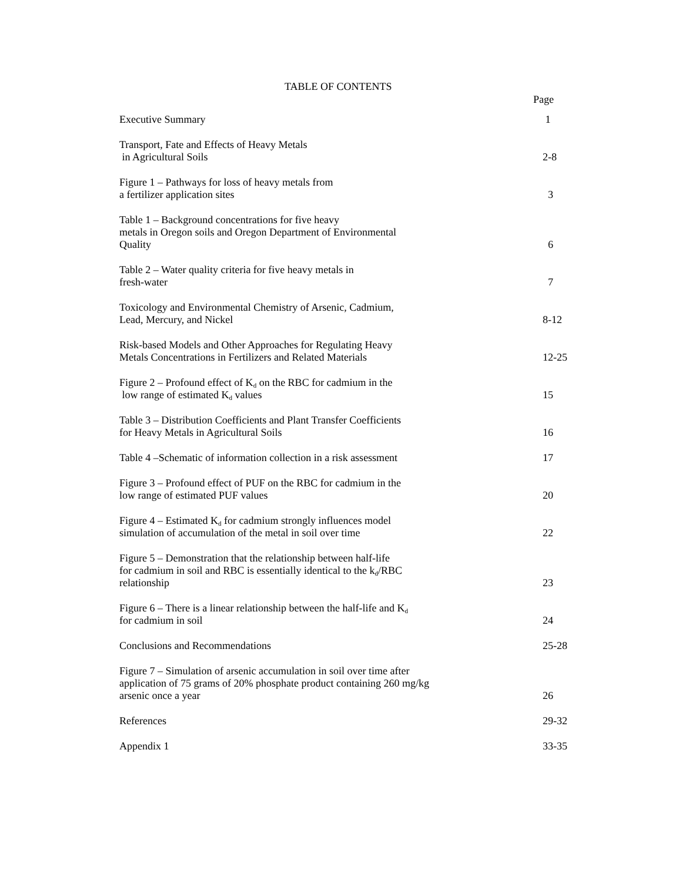TABLE OF CONTENTS
Page
| Executive Summary | 1 |
| Transport, Fate and Effects of Heavy Metals in Agricultural Soils | 2-8 |
| Figure 1 – Pathways for loss of heavy metals from a fertilizer application sites | 3 |
| Table 1 – Background concentrations for five heavy metals in Oregon soils and Oregon Department of Environmental Quality | 6 |
| Table 2 – Water quality criteria for five heavy metals in fresh-water | 7 |
| Toxicology and Environmental Chemistry of Arsenic, Cadmium, Lead, Mercury, and Nickel | 8-12 |
| Risk-based Models and Other Approaches for Regulating Heavy Metals Concentrations in Fertilizers and Related Materials | 12-25 |
| Figure 2 – Profound effect of K<sub>d</sub> on the RBC for cadmium in the low range of estimated K<sub>d</sub> values | 15 |
| Table 3 – Distribution Coefficients and Plant Transfer Coefficients for Heavy Metals in Agricultural Soils | 16 |
| Table 4 –Schematic of information collection in a risk assessment | 17 |
| Figure 3 – Profound effect of PUF on the RBC for cadmium in the low range of estimated PUF values | 20 |
| Figure 4 – Estimated K<sub>d</sub> for cadmium strongly influences model simulation of accumulation of the metal in soil over time | 22 |
| Figure 5 – Demonstration that the relationship between half-life for cadmium in soil and RBC is essentially identical to the k<sub>d</sub>/RBC relationship | 23 |
| Figure 6 – There is a linear relationship between the half-life and K<sub>d</sub> for cadmium in soil | 24 |
| Conclusions and Recommendations | 25-28 |
| Figure 7 – Simulation of arsenic accumulation in soil over time after application of 75 grams of 20% phosphate product containing 260 mg/kg arsenic once a year | 26 |
| References | 29-32 |
| Appendix 1 | 33-35 |